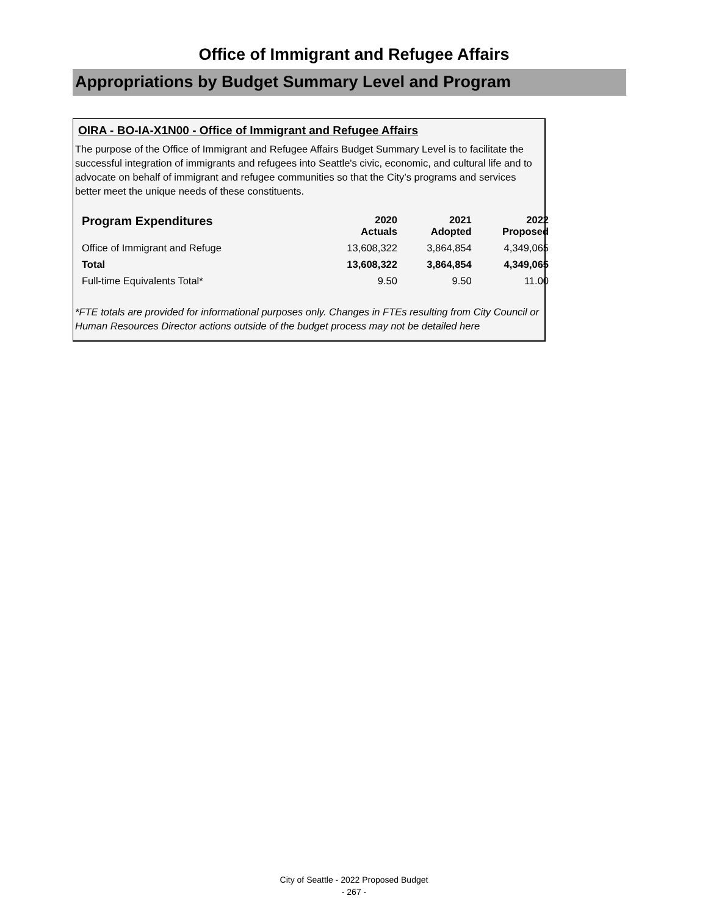Office of Immigrant and Refugee Affairs
Appropriations by Budget Summary Level and Program
OIRA - BO-IA-X1N00 - Office of Immigrant and Refugee Affairs
The purpose of the Office of Immigrant and Refugee Affairs Budget Summary Level is to facilitate the successful integration of immigrants and refugees into Seattle's civic, economic, and cultural life and to advocate on behalf of immigrant and refugee communities so that the City’s programs and services better meet the unique needs of these constituents.
| Program Expenditures | 2020 Actuals | 2021 Adopted | 2022 Proposed |
| --- | --- | --- | --- |
| Office of Immigrant and Refuge | 13,608,322 | 3,864,854 | 4,349,065 |
| Total | 13,608,322 | 3,864,854 | 4,349,065 |
| Full-time Equivalents Total* | 9.50 | 9.50 | 11.00 |
*FTE totals are provided for informational purposes only. Changes in FTEs resulting from City Council or Human Resources Director actions outside of the budget process may not be detailed here
City of Seattle - 2022 Proposed Budget
- 267 -